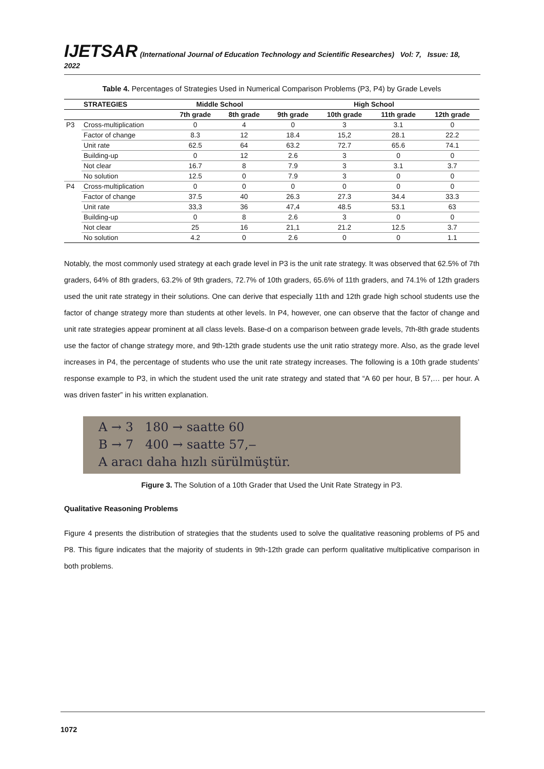IJETSAR (International Journal of Education Technology and Scientific Researches) Vol: 7, Issue: 18, 2022
Table 4. Percentages of Strategies Used in Numerical Comparison Problems (P3, P4) by Grade Levels
| | STRATEGIES | Middle School | | High School | | | |
| --- | --- | --- | --- | --- | --- | --- | --- |
| | | 7th grade | 8th grade | 9th grade | 10th grade | 11th grade | 12th grade |
| P3 | Cross-multiplication | 0 | 4 | 0 | 3 | 3.1 | 0 |
| | Factor of change | 8.3 | 12 | 18.4 | 15,2 | 28.1 | 22.2 |
| | Unit rate | 62.5 | 64 | 63.2 | 72.7 | 65.6 | 74.1 |
| | Building-up | 0 | 12 | 2.6 | 3 | 0 | 0 |
| | Not clear | 16.7 | 8 | 7.9 | 3 | 3.1 | 3.7 |
| | No solution | 12.5 | 0 | 7.9 | 3 | 0 | 0 |
| P4 | Cross-multiplication | 0 | 0 | 0 | 0 | 0 | 0 |
| | Factor of change | 37.5 | 40 | 26.3 | 27.3 | 34.4 | 33.3 |
| | Unit rate | 33,3 | 36 | 47,4 | 48.5 | 53.1 | 63 |
| | Building-up | 0 | 8 | 2.6 | 3 | 0 | 0 |
| | Not clear | 25 | 16 | 21,1 | 21.2 | 12.5 | 3.7 |
| | No solution | 4.2 | 0 | 2.6 | 0 | 0 | 1.1 |
Notably, the most commonly used strategy at each grade level in P3 is the unit rate strategy. It was observed that 62.5% of 7th graders, 64% of 8th graders, 63.2% of 9th graders, 72.7% of 10th graders, 65.6% of 11th graders, and 74.1% of 12th graders used the unit rate strategy in their solutions. One can derive that especially 11th and 12th grade high school students use the factor of change strategy more than students at other levels. In P4, however, one can observe that the factor of change and unit rate strategies appear prominent at all class levels. Base-d on a comparison between grade levels, 7th-8th grade students use the factor of change strategy more, and 9th-12th grade students use the unit ratio strategy more. Also, as the grade level increases in P4, the percentage of students who use the unit rate strategy increases. The following is a 10th grade students’ response example to P3, in which the student used the unit rate strategy and stated that “A 60 per hour, B 57,… per hour. A was driven faster” in his written explanation.
A → 3 180 → saatte 60
B → 7 400 → saatte 57,‒
A aracı daha hızlı sürülmüştür.
Figure 3. The Solution of a 10th Grader that Used the Unit Rate Strategy in P3.
Qualitative Reasoning Problems
Figure 4 presents the distribution of strategies that the students used to solve the qualitative reasoning problems of P5 and P8. This figure indicates that the majority of students in 9th-12th grade can perform qualitative multiplicative comparison in both problems.
1072